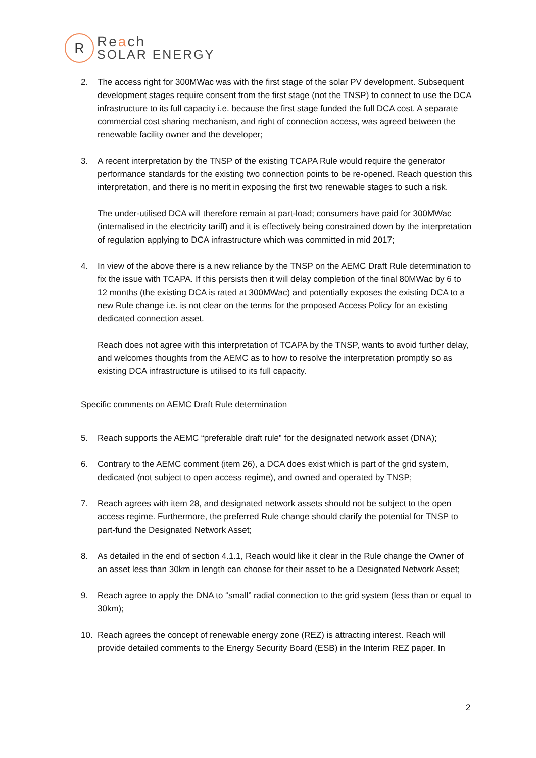R
Reach
SOLAR ENERGY
2. The access right for 300MWac was with the first stage of the solar PV development. Subsequent development stages require consent from the first stage (not the TNSP) to connect to use the DCA infrastructure to its full capacity i.e. because the first stage funded the full DCA cost. A separate commercial cost sharing mechanism, and right of connection access, was agreed between the renewable facility owner and the developer;
3. A recent interpretation by the TNSP of the existing TCAPA Rule would require the generator performance standards for the existing two connection points to be re-opened. Reach question this interpretation, and there is no merit in exposing the first two renewable stages to such a risk.
The under-utilised DCA will therefore remain at part-load; consumers have paid for 300MWac (internalised in the electricity tariff) and it is effectively being constrained down by the interpretation of regulation applying to DCA infrastructure which was committed in mid 2017;
4. In view of the above there is a new reliance by the TNSP on the AEMC Draft Rule determination to fix the issue with TCAPA. If this persists then it will delay completion of the final 80MWac by 6 to 12 months (the existing DCA is rated at 300MWac) and potentially exposes the existing DCA to a new Rule change i.e. is not clear on the terms for the proposed Access Policy for an existing dedicated connection asset.
Reach does not agree with this interpretation of TCAPA by the TNSP, wants to avoid further delay, and welcomes thoughts from the AEMC as to how to resolve the interpretation promptly so as existing DCA infrastructure is utilised to its full capacity.
Specific comments on AEMC Draft Rule determination
5. Reach supports the AEMC “preferable draft rule” for the designated network asset (DNA);
6. Contrary to the AEMC comment (item 26), a DCA does exist which is part of the grid system, dedicated (not subject to open access regime), and owned and operated by TNSP;
7. Reach agrees with item 28, and designated network assets should not be subject to the open access regime. Furthermore, the preferred Rule change should clarify the potential for TNSP to part-fund the Designated Network Asset;
8. As detailed in the end of section 4.1.1, Reach would like it clear in the Rule change the Owner of an asset less than 30km in length can choose for their asset to be a Designated Network Asset;
9. Reach agree to apply the DNA to “small” radial connection to the grid system (less than or equal to 30km);
10. Reach agrees the concept of renewable energy zone (REZ) is attracting interest. Reach will provide detailed comments to the Energy Security Board (ESB) in the Interim REZ paper. In
2